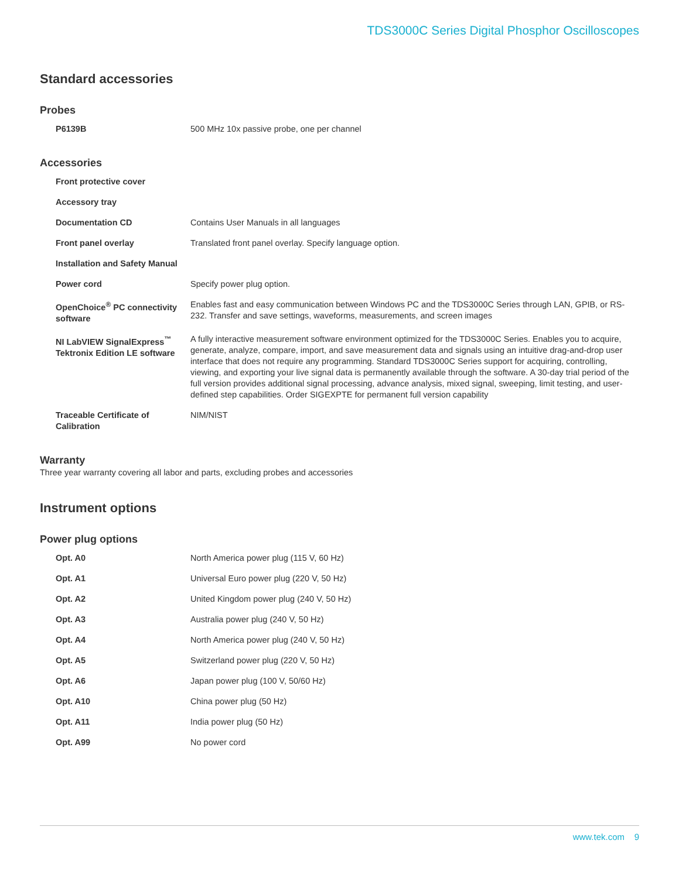TDS3000C Series Digital Phosphor Oscilloscopes
Standard accessories
Probes
| P6139B | 500 MHz 10x passive probe, one per channel |
Accessories
| Front protective cover | |
| Accessory tray | |
| Documentation CD | Contains User Manuals in all languages |
| Front panel overlay | Translated front panel overlay. Specify language option. |
| Installation and Safety Manual | |
| Power cord | Specify power plug option. |
| OpenChoice<sup>®</sup> PC connectivity software | Enables fast and easy communication between Windows PC and the TDS3000C Series through LAN, GPIB, or RS-232. Transfer and save settings, waveforms, measurements, and screen images |
| NI LabVIEW SignalExpress<sup>™</sup> Tektronix Edition LE software | A fully interactive measurement software environment optimized for the TDS3000C Series. Enables you to acquire, generate, analyze, compare, import, and save measurement data and signals using an intuitive drag-and-drop user interface that does not require any programming. Standard TDS3000C Series support for acquiring, controlling, viewing, and exporting your live signal data is permanently available through the software. A 30-day trial period of the full version provides additional signal processing, advance analysis, mixed signal, sweeping, limit testing, and user-defined step capabilities. Order SIGEXPTE for permanent full version capability |
| Traceable Certificate of Calibration | NIM/NIST |
Warranty
Three year warranty covering all labor and parts, excluding probes and accessories
Instrument options
Power plug options
| Opt. A0 | North America power plug (115 V, 60 Hz) |
| Opt. A1 | Universal Euro power plug (220 V, 50 Hz) |
| Opt. A2 | United Kingdom power plug (240 V, 50 Hz) |
| Opt. A3 | Australia power plug (240 V, 50 Hz) |
| Opt. A4 | North America power plug (240 V, 50 Hz) |
| Opt. A5 | Switzerland power plug (220 V, 50 Hz) |
| Opt. A6 | Japan power plug (100 V, 50/60 Hz) |
| Opt. A10 | China power plug (50 Hz) |
| Opt. A11 | India power plug (50 Hz) |
| Opt. A99 | No power cord |
www.tek.com 9